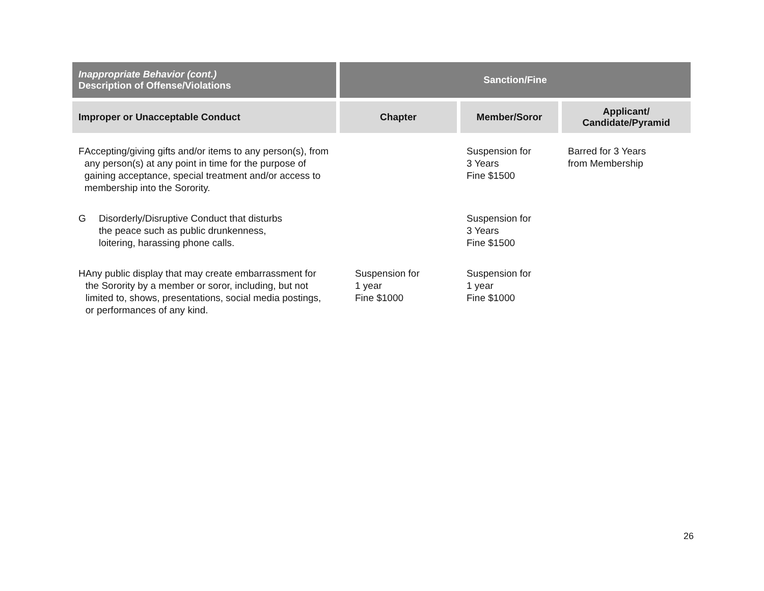| Inappropriate Behavior (cont.) Description of Offense/Violations | Sanction/Fine | | |
| --- | --- | --- | --- |
| Improper or Unacceptable Conduct | Chapter | Member/Soror | Applicant/ Candidate/Pyramid |
| F Accepting/giving gifts and/or items to any person(s), from any person(s) at any point in time for the purpose of gaining acceptance, special treatment and/or access to membership into the Sorority. | | Suspension for 3 Years Fine $1500 | Barred for 3 Years from Membership |
| G Disorderly/Disruptive Conduct that disturbs the peace such as public drunkenness, loitering, harassing phone calls. | | Suspension for 3 Years Fine $1500 | |
| H Any public display that may create embarrassment for the Sorority by a member or soror, including, but not limited to, shows, presentations, social media postings, or performances of any kind. | Suspension for 1 year Fine $1000 | Suspension for 1 year Fine $1000 | |
26